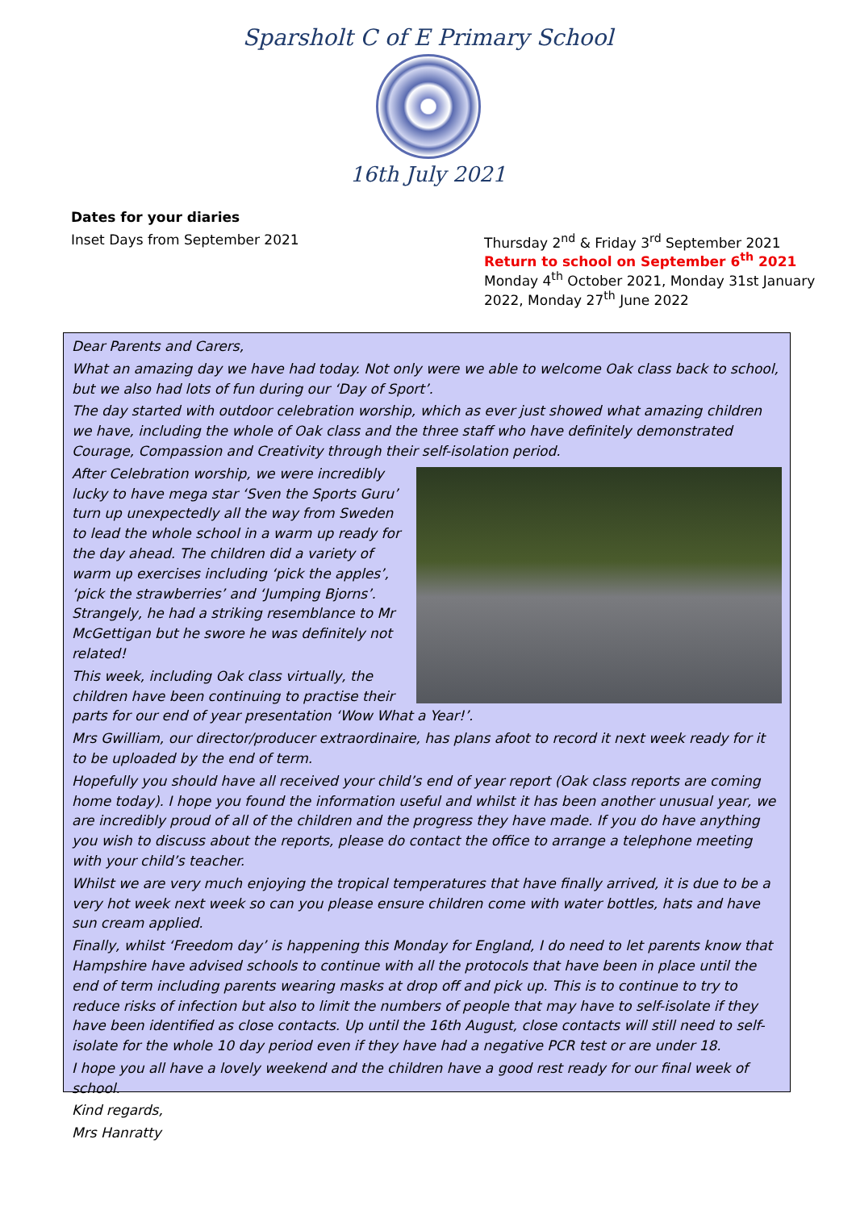Sparsholt C of E Primary School
16th July 2021
Dates for your diaries
Inset Days from September 2021 Thursday 2<sup>nd</sup> & Friday 3<sup>rd</sup> September 2021
Return to school on September 6<sup>th</sup> 2021
Monday 4<sup>th</sup> October 2021, Monday 31st January
2022, Monday 27<sup>th</sup> June 2022
Dear Parents and Carers,
What an amazing day we have had today. Not only were we able to welcome Oak class back to school, but we also had lots of fun during our ‘Day of Sport’.
The day started with outdoor celebration worship, which as ever just showed what amazing children we have, including the whole of Oak class and the three staff who have definitely demonstrated Courage, Compassion and Creativity through their self-isolation period.
After Celebration worship, we were incredibly lucky to have mega star ‘Sven the Sports Guru’ turn up unexpectedly all the way from Sweden to lead the whole school in a warm up ready for the day ahead. The children did a variety of warm up exercises including ‘pick the apples’, ‘pick the strawberries’ and ‘Jumping Bjorns’. Strangely, he had a striking resemblance to Mr McGettigan but he swore he was definitely not related!
This week, including Oak class virtually, the children have been continuing to practise their parts for our end of year presentation ‘Wow What a Year!’.
Mrs Gwilliam, our director/producer extraordinaire, has plans afoot to record it next week ready for it to be uploaded by the end of term.
Hopefully you should have all received your child’s end of year report (Oak class reports are coming home today). I hope you found the information useful and whilst it has been another unusual year, we are incredibly proud of all of the children and the progress they have made. If you do have anything you wish to discuss about the reports, please do contact the office to arrange a telephone meeting with your child’s teacher.
Whilst we are very much enjoying the tropical temperatures that have finally arrived, it is due to be a very hot week next week so can you please ensure children come with water bottles, hats and have sun cream applied.
Finally, whilst ‘Freedom day’ is happening this Monday for England, I do need to let parents know that Hampshire have advised schools to continue with all the protocols that have been in place until the end of term including parents wearing masks at drop off and pick up. This is to continue to try to reduce risks of infection but also to limit the numbers of people that may have to self-isolate if they have been identified as close contacts. Up until the 16th August, close contacts will still need to self-isolate for the whole 10 day period even if they have had a negative PCR test or are under 18.
I hope you all have a lovely weekend and the children have a good rest ready for our final week of school.
Kind regards,
Mrs Hanratty